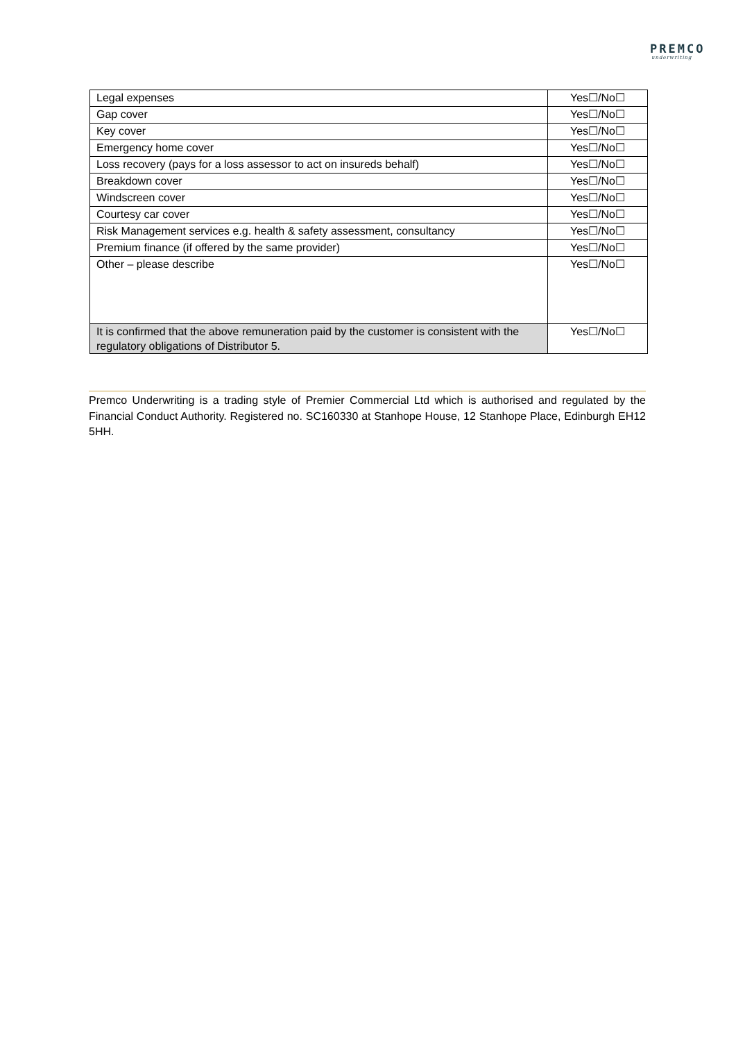PREMCO
underwriting
| Legal expenses | Yes☐/No☐ |
| Gap cover | Yes☐/No☐ |
| Key cover | Yes☐/No☐ |
| Emergency home cover | Yes☐/No☐ |
| Loss recovery (pays for a loss assessor to act on insureds behalf) | Yes☐/No☐ |
| Breakdown cover | Yes☐/No☐ |
| Windscreen cover | Yes☐/No☐ |
| Courtesy car cover | Yes☐/No☐ |
| Risk Management services e.g. health & safety assessment, consultancy | Yes☐/No☐ |
| Premium finance (if offered by the same provider) | Yes☐/No☐ |
| Other – please describe | Yes☐/No☐ |
| It is confirmed that the above remuneration paid by the customer is consistent with the regulatory obligations of Distributor 5. | Yes☐/No☐ |
Premco Underwriting is a trading style of Premier Commercial Ltd which is authorised and regulated by the Financial Conduct Authority. Registered no. SC160330 at Stanhope House, 12 Stanhope Place, Edinburgh EH12 5HH.